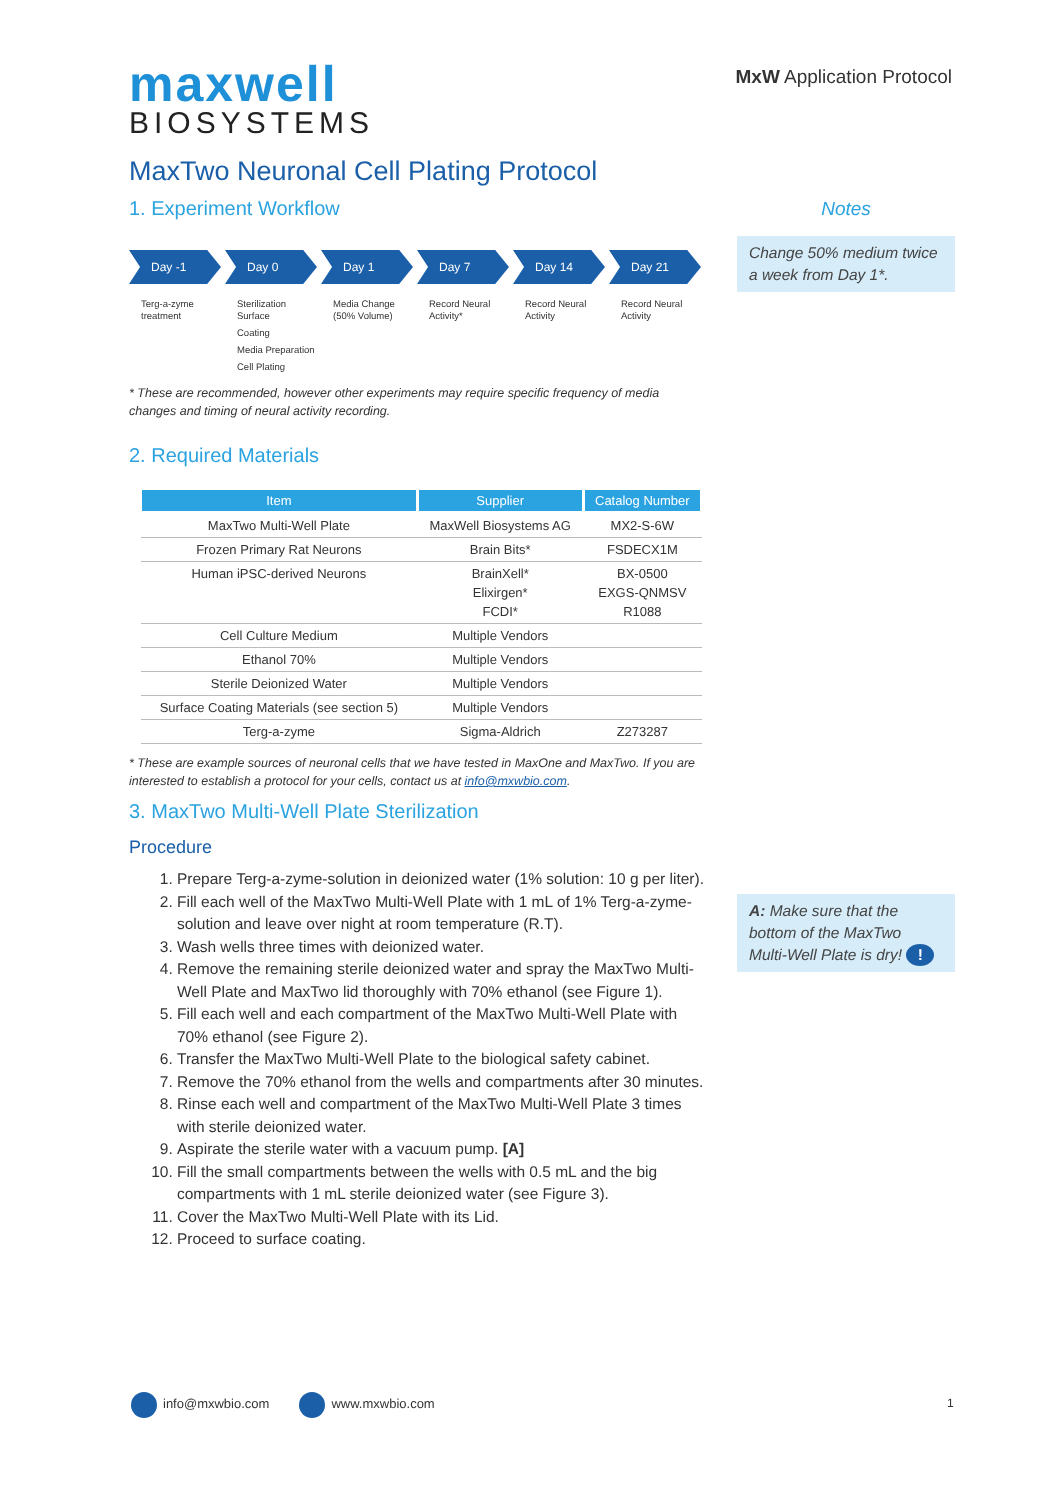MxW Application Protocol
maxwell
BIOSYSTEMS
MaxTwo Neuronal Cell Plating Protocol
1. Experiment Workflow
Day -1
Terg-a-zyme treatment
Day 0
Sterilization Surface
Coating
Media Preparation
Cell Plating
Day 1
Media Change (50% Volume)
Day 7
Record Neural Activity*
Day 14
Record Neural Activity
Day 21
Record Neural Activity
* These are recommended, however other experiments may require specific frequency of media changes and timing of neural activity recording.
2. Required Materials
| Item | Supplier | Catalog Number |
| --- | --- | --- |
| MaxTwo Multi-Well Plate | MaxWell Biosystems AG | MX2-S-6W |
| Frozen Primary Rat Neurons | Brain Bits* | FSDECX1M |
| Human iPSC-derived Neurons | BrainXell* Elixirgen* FCDI* | BX-0500 EXGS-QNMSV R1088 |
| Cell Culture Medium | Multiple Vendors | |
| Ethanol 70% | Multiple Vendors | |
| Sterile Deionized Water | Multiple Vendors | |
| Surface Coating Materials (see section 5) | Multiple Vendors | |
| Terg-a-zyme | Sigma-Aldrich | Z273287 |
* These are example sources of neuronal cells that we have tested in MaxOne and MaxTwo. If you are interested to establish a protocol for your cells, contact us at info@mxwbio.com.
3. MaxTwo Multi-Well Plate Sterilization
Procedure
1. Prepare Terg-a-zyme-solution in deionized water (1% solution: 10 g per liter).
2. Fill each well of the MaxTwo Multi-Well Plate with 1 mL of 1% Terg-a-zyme-solution and leave over night at room temperature (R.T).
3. Wash wells three times with deionized water.
4. Remove the remaining sterile deionized water and spray the MaxTwo Multi-Well Plate and MaxTwo lid thoroughly with 70% ethanol (see Figure 1).
5. Fill each well and each compartment of the MaxTwo Multi-Well Plate with 70% ethanol (see Figure 2).
6. Transfer the MaxTwo Multi-Well Plate to the biological safety cabinet.
7. Remove the 70% ethanol from the wells and compartments after 30 minutes.
8. Rinse each well and compartment of the MaxTwo Multi-Well Plate 3 times with sterile deionized water.
9. Aspirate the sterile water with a vacuum pump. [A]
10. Fill the small compartments between the wells with 0.5 mL and the big compartments with 1 mL sterile deionized water (see Figure 3).
11. Cover the MaxTwo Multi-Well Plate with its Lid.
12. Proceed to surface coating.
Notes
Change 50% medium twice a week from Day 1*.
A: Make sure that the bottom of the MaxTwo Multi-Well Plate is dry! !
info@mxwbio.com www.mxwbio.com
1